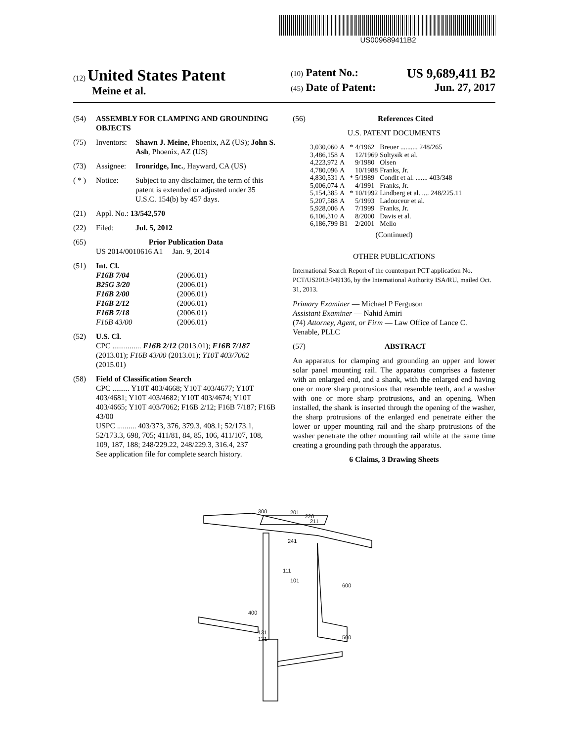US009689411B2
(12) United States Patent
Meine et al.
(10) Patent No.: US 9,689,411 B2
(45) Date of Patent: Jun. 27, 2017
(54) ASSEMBLY FOR CLAMPING AND GROUNDING OBJECTS
(75) Inventors: Shawn J. Meine, Phoenix, AZ (US); John S. Ash, Phoenix, AZ (US)
(73) Assignee: Ironridge, Inc., Hayward, CA (US)
( * ) Notice: Subject to any disclaimer, the term of this patent is extended or adjusted under 35 U.S.C. 154(b) by 457 days.
(21) Appl. No.: 13/542,570
(22) Filed: Jul. 5, 2012
(65) Prior Publication Data
US 2014/0010616 A1 Jan. 9, 2014
(51) Int. Cl.
| F16B 7/04 | (2006.01) |
| B25G 3/20 | (2006.01) |
| F16B 2/00 | (2006.01) |
| F16B 2/12 | (2006.01) |
| F16B 7/18 | (2006.01) |
| F16B 43/00 | (2006.01) |
(52) U.S. Cl.
CPC ............... F16B 2/12 (2013.01); F16B 7/187 (2013.01); F16B 43/00 (2013.01); Y10T 403/7062 (2015.01)
(58) Field of Classification Search
CPC ......... Y10T 403/4668; Y10T 403/4677; Y10T 403/4681; Y10T 403/4682; Y10T 403/4674; Y10T 403/4665; Y10T 403/7062; F16B 2/12; F16B 7/187; F16B 43/00
USPC .......... 403/373, 376, 379.3, 408.1; 52/173.1, 52/173.3, 698, 705; 411/81, 84, 85, 106, 411/107, 108, 109, 187, 188; 248/229.22, 248/229.3, 316.4, 237
See application file for complete search history.
(56) References Cited
U.S. PATENT DOCUMENTS
| 3,030,060 | A | * | 4/1962 | Breuer .......... 248/265 |
| 3,486,158 | A | | 12/1969 | Soltysik et al. |
| 4,223,972 | A | | 9/1980 | Olsen |
| 4,780,096 | A | | 10/1988 | Franks, Jr. |
| 4,830,531 | A | * | 5/1989 | Condit et al. ....... 403/348 |
| 5,006,074 | A | | 4/1991 | Franks, Jr. |
| 5,154,385 | A | * | 10/1992 | Lindberg et al. .... 248/225.11 |
| 5,207,588 | A | | 5/1993 | Ladouceur et al. |
| 5,928,006 | A | | 7/1999 | Franks, Jr. |
| 6,106,310 | A | | 8/2000 | Davis et al. |
| 6,186,799 | B1 | | 2/2001 | Mello |
(Continued)
OTHER PUBLICATIONS
International Search Report of the counterpart PCT application No. PCT/US2013/049136, by the International Authority ISA/RU, mailed Oct. 31, 2013.
Primary Examiner — Michael P Ferguson
Assistant Examiner — Nahid Amiri
(74) Attorney, Agent, or Firm — Law Office of Lance C. Venable, PLLC
(57) ABSTRACT
An apparatus for clamping and grounding an upper and lower solar panel mounting rail. The apparatus comprises a fastener with an enlarged end, and a shank, with the enlarged end having one or more sharp protrusions that resemble teeth, and a washer with one or more sharp protrusions, and an opening. When installed, the shank is inserted through the opening of the washer, the sharp protrusions of the enlarged end penetrate either the lower or upper mounting rail and the sharp protrusions of the washer penetrate the other mounting rail while at the same time creating a grounding path through the apparatus.
6 Claims, 3 Drawing Sheets
300
201
220
211
241
111
101
600
400
131
121
500